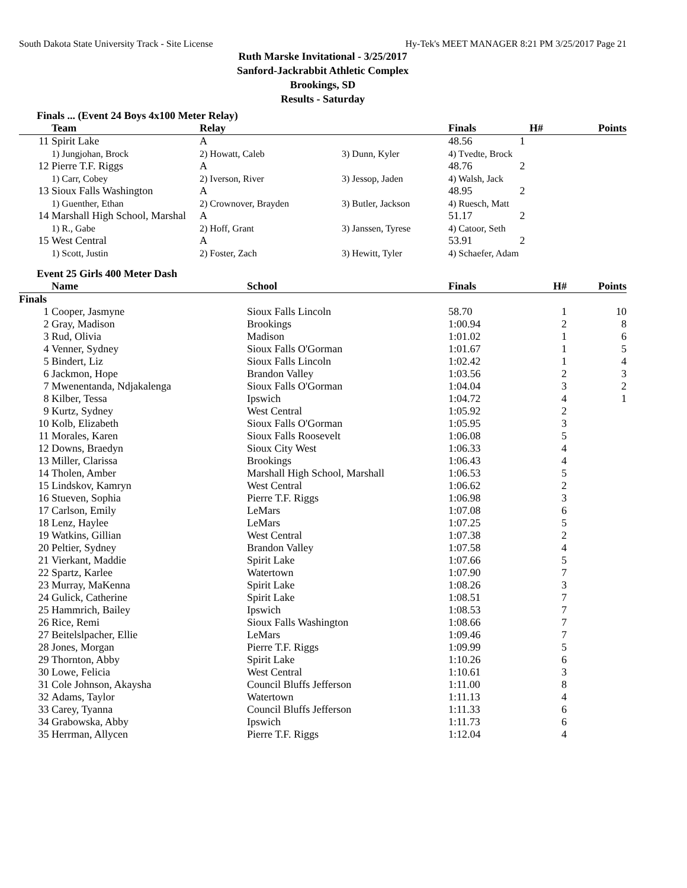South Dakota State University Track - Site License Hy-Tek's MEET MANAGER 8:21 PM 3/25/2017 Page 21
Ruth Marske Invitational - 3/25/2017
Sanford-Jackrabbit Athletic Complex
Brookings, SD
Results - Saturday
Finals ... (Event 24 Boys 4x100 Meter Relay)
| | Team | Relay | | Finals | H# | Points |
| --- | --- | --- | --- | --- | --- | --- |
| 11 | Spirit Lake | A | | 48.56 | 1 | |
| | 1) Jungjohan, Brock | 2) Howatt, Caleb | 3) Dunn, Kyler | 4) Tvedte, Brock | | |
| 12 | Pierre T.F. Riggs | A | | 48.76 | 2 | |
| | 1) Carr, Cobey | 2) Iverson, River | 3) Jessop, Jaden | 4) Walsh, Jack | | |
| 13 | Sioux Falls Washington | A | | 48.95 | 2 | |
| | 1) Guenther, Ethan | 2) Crownover, Brayden | 3) Butler, Jackson | 4) Ruesch, Matt | | |
| 14 | Marshall High School, Marshal | A | | 51.17 | 2 | |
| | 1) R., Gabe | 2) Hoff, Grant | 3) Janssen, Tyrese | 4) Catoor, Seth | | |
| 15 | West Central | A | | 53.91 | 2 | |
| | 1) Scott, Justin | 2) Foster, Zach | 3) Hewitt, Tyler | 4) Schaefer, Adam | | |
Event 25 Girls 400 Meter Dash
| | Name | School | Finals | H# | Points |
| --- | --- | --- | --- | --- | --- |
| Finals | | | | | |
| 1 | Cooper, Jasmyne | Sioux Falls Lincoln | 58.70 | 1 | 10 |
| 2 | Gray, Madison | Brookings | 1:00.94 | 2 | 8 |
| 3 | Rud, Olivia | Madison | 1:01.02 | 1 | 6 |
| 4 | Venner, Sydney | Sioux Falls O'Gorman | 1:01.67 | 1 | 5 |
| 5 | Bindert, Liz | Sioux Falls Lincoln | 1:02.42 | 1 | 4 |
| 6 | Jackmon, Hope | Brandon Valley | 1:03.56 | 2 | 3 |
| 7 | Mwenentanda, Ndjakalenga | Sioux Falls O'Gorman | 1:04.04 | 3 | 2 |
| 8 | Kilber, Tessa | Ipswich | 1:04.72 | 4 | 1 |
| 9 | Kurtz, Sydney | West Central | 1:05.92 | 2 | |
| 10 | Kolb, Elizabeth | Sioux Falls O'Gorman | 1:05.95 | 3 | |
| 11 | Morales, Karen | Sioux Falls Roosevelt | 1:06.08 | 5 | |
| 12 | Downs, Braedyn | Sioux City West | 1:06.33 | 4 | |
| 13 | Miller, Clarissa | Brookings | 1:06.43 | 4 | |
| 14 | Tholen, Amber | Marshall High School, Marshall | 1:06.53 | 5 | |
| 15 | Lindskov, Kamryn | West Central | 1:06.62 | 2 | |
| 16 | Stueven, Sophia | Pierre T.F. Riggs | 1:06.98 | 3 | |
| 17 | Carlson, Emily | LeMars | 1:07.08 | 6 | |
| 18 | Lenz, Haylee | LeMars | 1:07.25 | 5 | |
| 19 | Watkins, Gillian | West Central | 1:07.38 | 2 | |
| 20 | Peltier, Sydney | Brandon Valley | 1:07.58 | 4 | |
| 21 | Vierkant, Maddie | Spirit Lake | 1:07.66 | 5 | |
| 22 | Spartz, Karlee | Watertown | 1:07.90 | 7 | |
| 23 | Murray, MaKenna | Spirit Lake | 1:08.26 | 3 | |
| 24 | Gulick, Catherine | Spirit Lake | 1:08.51 | 7 | |
| 25 | Hammrich, Bailey | Ipswich | 1:08.53 | 7 | |
| 26 | Rice, Remi | Sioux Falls Washington | 1:08.66 | 7 | |
| 27 | Beitelslpacher, Ellie | LeMars | 1:09.46 | 7 | |
| 28 | Jones, Morgan | Pierre T.F. Riggs | 1:09.99 | 5 | |
| 29 | Thornton, Abby | Spirit Lake | 1:10.26 | 6 | |
| 30 | Lowe, Felicia | West Central | 1:10.61 | 3 | |
| 31 | Cole Johnson, Akaysha | Council Bluffs Jefferson | 1:11.00 | 8 | |
| 32 | Adams, Taylor | Watertown | 1:11.13 | 4 | |
| 33 | Carey, Tyanna | Council Bluffs Jefferson | 1:11.33 | 6 | |
| 34 | Grabowska, Abby | Ipswich | 1:11.73 | 6 | |
| 35 | Herrman, Allycen | Pierre T.F. Riggs | 1:12.04 | 4 | |